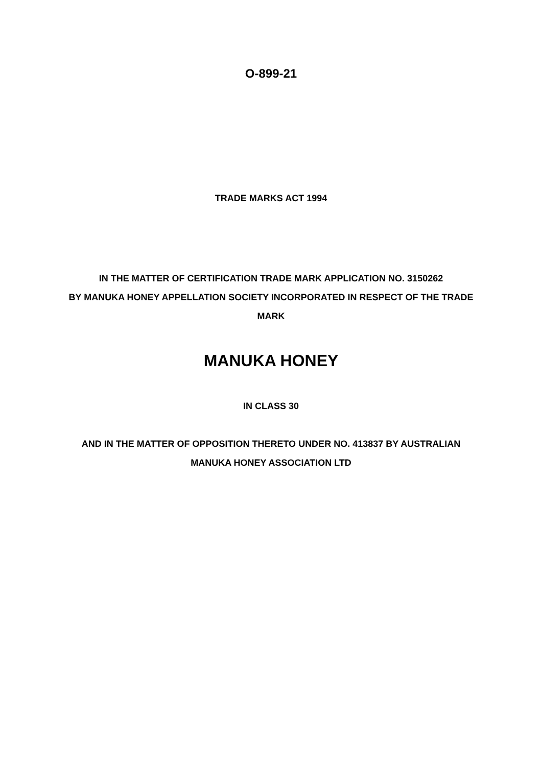O-899-21
TRADE MARKS ACT 1994
IN THE MATTER OF CERTIFICATION TRADE MARK APPLICATION NO. 3150262
BY MANUKA HONEY APPELLATION SOCIETY INCORPORATED IN RESPECT OF THE TRADE MARK
MANUKA HONEY
IN CLASS 30
AND IN THE MATTER OF OPPOSITION THERETO UNDER NO. 413837 BY AUSTRALIAN MANUKA HONEY ASSOCIATION LTD